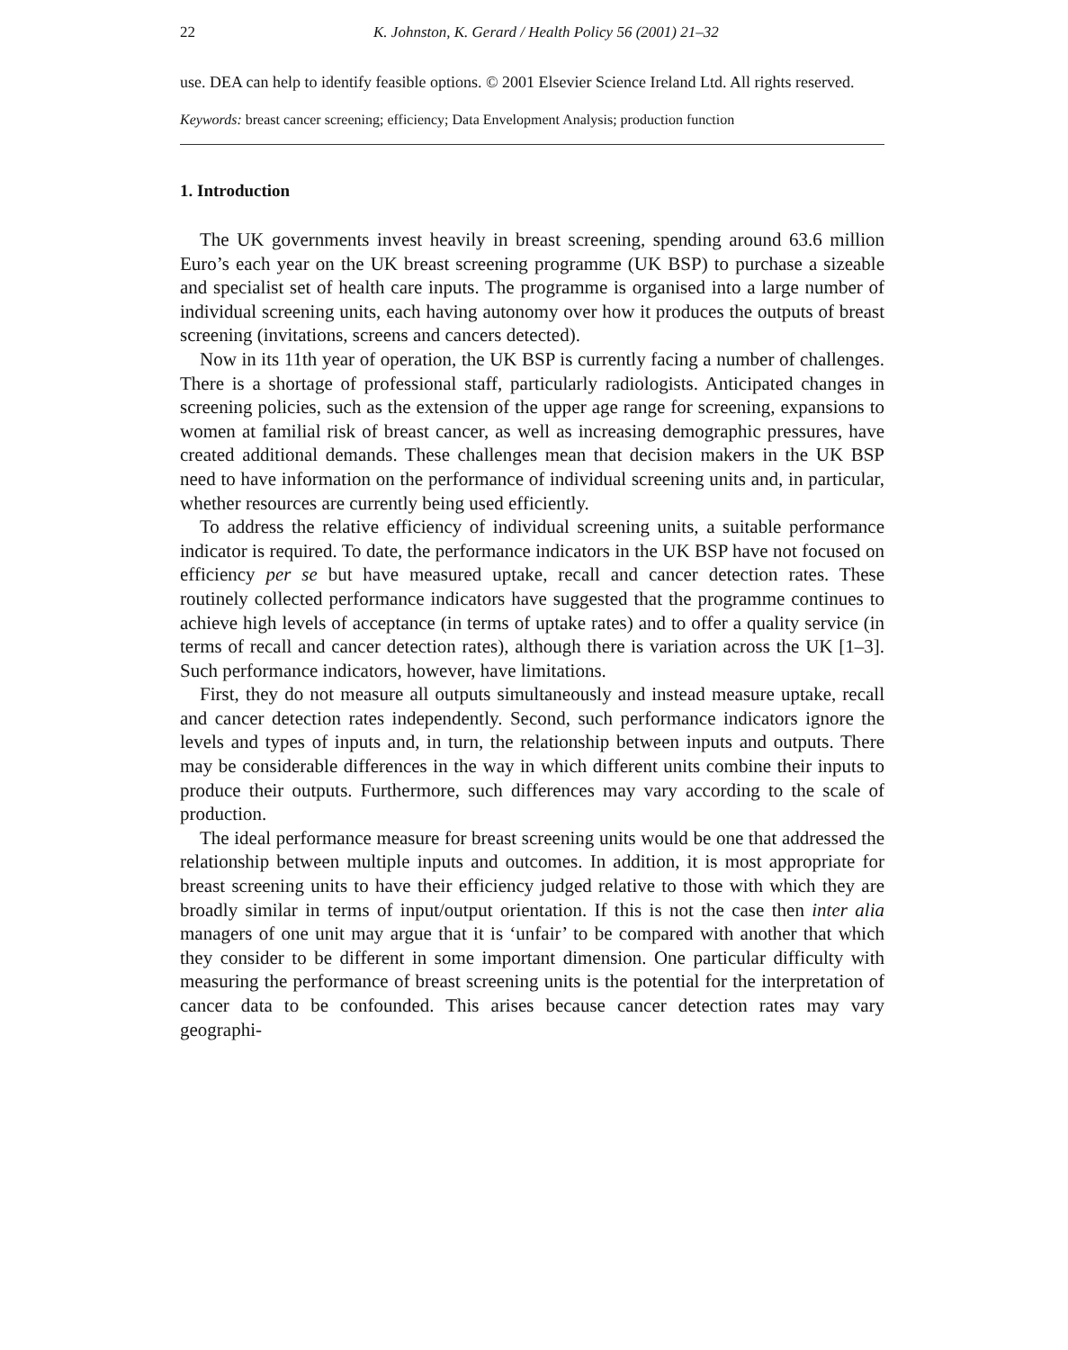22 K. Johnston, K. Gerard / Health Policy 56 (2001) 21–32
use. DEA can help to identify feasible options. © 2001 Elsevier Science Ireland Ltd. All rights reserved.
Keywords: breast cancer screening; efficiency; Data Envelopment Analysis; production function
1. Introduction
The UK governments invest heavily in breast screening, spending around 63.6 million Euro’s each year on the UK breast screening programme (UK BSP) to purchase a sizeable and specialist set of health care inputs. The programme is organised into a large number of individual screening units, each having autonomy over how it produces the outputs of breast screening (invitations, screens and cancers detected).
Now in its 11th year of operation, the UK BSP is currently facing a number of challenges. There is a shortage of professional staff, particularly radiologists. Anticipated changes in screening policies, such as the extension of the upper age range for screening, expansions to women at familial risk of breast cancer, as well as increasing demographic pressures, have created additional demands. These challenges mean that decision makers in the UK BSP need to have information on the performance of individual screening units and, in particular, whether resources are currently being used efficiently.
To address the relative efficiency of individual screening units, a suitable performance indicator is required. To date, the performance indicators in the UK BSP have not focused on efficiency per se but have measured uptake, recall and cancer detection rates. These routinely collected performance indicators have suggested that the programme continues to achieve high levels of acceptance (in terms of uptake rates) and to offer a quality service (in terms of recall and cancer detection rates), although there is variation across the UK [1–3]. Such performance indicators, however, have limitations.
First, they do not measure all outputs simultaneously and instead measure uptake, recall and cancer detection rates independently. Second, such performance indicators ignore the levels and types of inputs and, in turn, the relationship between inputs and outputs. There may be considerable differences in the way in which different units combine their inputs to produce their outputs. Furthermore, such differences may vary according to the scale of production.
The ideal performance measure for breast screening units would be one that addressed the relationship between multiple inputs and outcomes. In addition, it is most appropriate for breast screening units to have their efficiency judged relative to those with which they are broadly similar in terms of input/output orientation. If this is not the case then inter alia managers of one unit may argue that it is ‘unfair’ to be compared with another that which they consider to be different in some important dimension. One particular difficulty with measuring the performance of breast screening units is the potential for the interpretation of cancer data to be confounded. This arises because cancer detection rates may vary geographi-